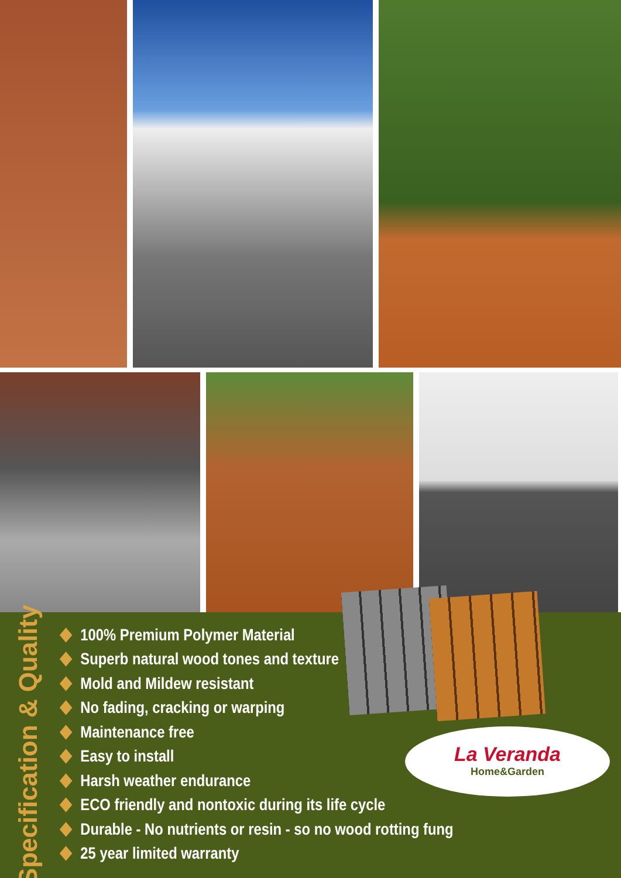Specification & Quality
100% Premium Polymer Material
Superb natural wood tones and texture
Mold and Mildew resistant
No fading, cracking or warping
Maintenance free
Easy to install
Harsh weather endurance
ECO friendly and nontoxic during its life cycle
Durable - No nutrients or resin - so no wood rotting fung
25 year limited warranty
La Veranda
Home&Garden